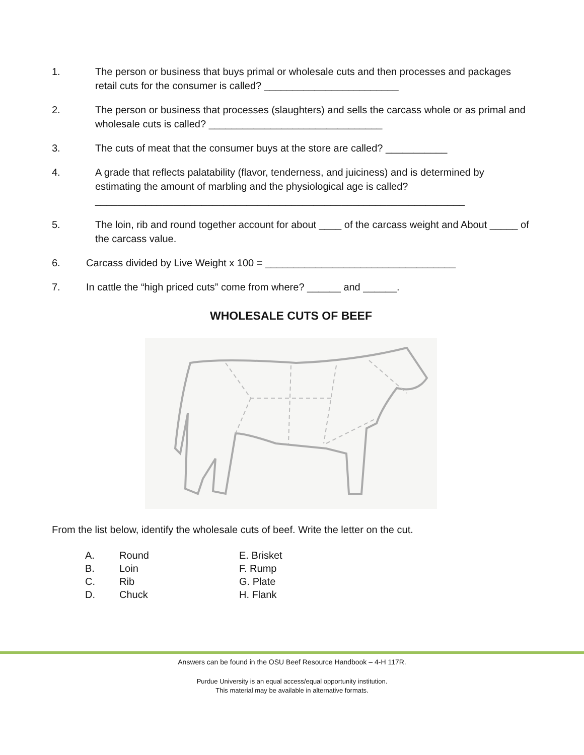1. The person or business that buys primal or wholesale cuts and then processes and packages retail cuts for the consumer is called? ________________________
2. The person or business that processes (slaughters) and sells the carcass whole or as primal and wholesale cuts is called? _______________________________
3. The cuts of meat that the consumer buys at the store are called? ___________
4. A grade that reflects palatability (flavor, tenderness, and juiciness) and is determined by estimating the amount of marbling and the physiological age is called?
__________________________________________________________________
5. The loin, rib and round together account for about ____ of the carcass weight and About _____ of the carcass value.
6. Carcass divided by Live Weight x 100 = __________________________________
7. In cattle the “high priced cuts” come from where? ______ and ______.
WHOLESALE CUTS OF BEEF
From the list below, identify the wholesale cuts of beef. Write the letter on the cut.
A. Round E. Brisket B. Loin F. Rump C. Rib G. Plate D. Chuck H. Flank
Answers can be found in the OSU Beef Resource Handbook – 4-H 117R.
Purdue University is an equal access/equal opportunity institution.
This material may be available in alternative formats.